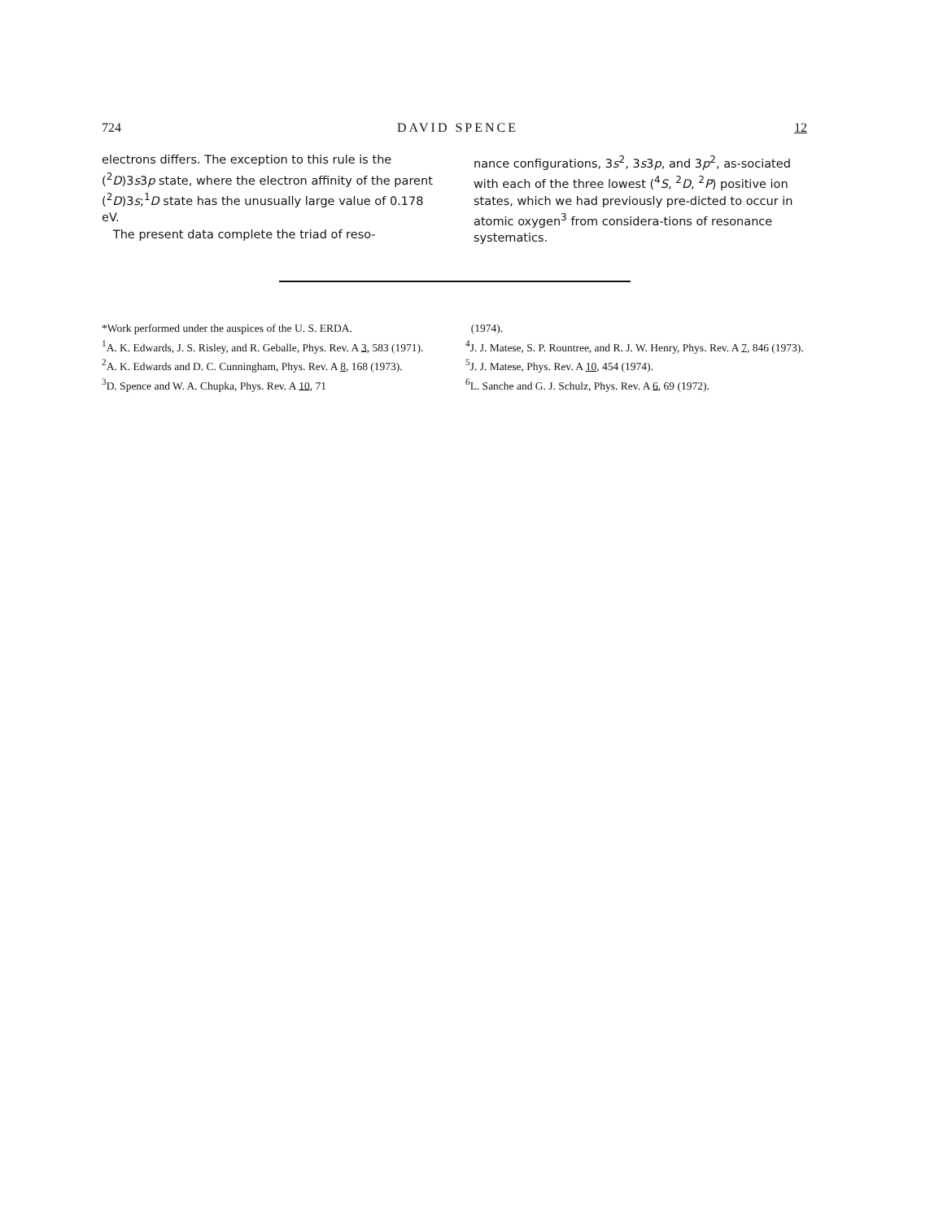724 DAVID SPENCE 12
electrons differs. The exception to this rule is the (<sup>2</sup>D)3s3p state, where the electron affinity of the parent (<sup>2</sup>D)3s;<sup>1</sup>D state has the unusually large value of 0.178 eV.
The present data complete the triad of reso-
nance configurations, 3s<sup>2</sup>, 3s3p, and 3p<sup>2</sup>, as-sociated with each of the three lowest (<sup>4</sup>S, <sup>2</sup>D, <sup>2</sup>P) positive ion states, which we had previously pre-dicted to occur in atomic oxygen<sup>3</sup> from considera-tions of resonance systematics.
*Work performed under the auspices of the U. S. ERDA.
<sup>1</sup> A. K. Edwards, J. S. Risley, and R. Geballe, Phys. Rev. A 3, 583 (1971).
<sup>2</sup> A. K. Edwards and D. C. Cunningham, Phys. Rev. A 8, 168 (1973).
<sup>3</sup> D. Spence and W. A. Chupka, Phys. Rev. A 10, 71
(1974).
<sup>4</sup> J. J. Matese, S. P. Rountree, and R. J. W. Henry, Phys. Rev. A 7, 846 (1973).
<sup>5</sup> J. J. Matese, Phys. Rev. A 10, 454 (1974).
<sup>6</sup> L. Sanche and G. J. Schulz, Phys. Rev. A 6, 69 (1972).